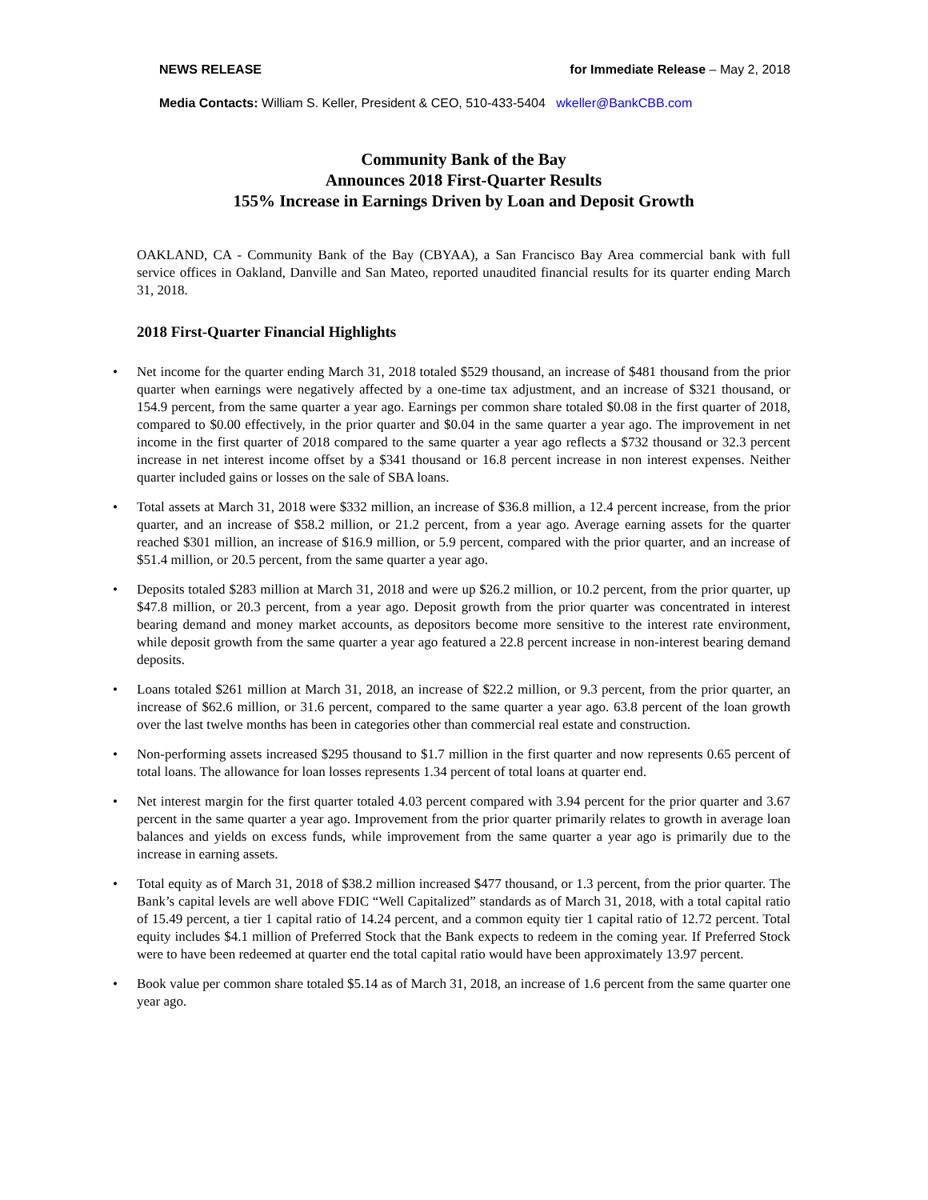NEWS RELEASE for Immediate Release – May 2, 2018
Media Contacts: William S. Keller, President & CEO, 510-433-5404 wkeller@BankCBB.com
Community Bank of the Bay
Announces 2018 First-Quarter Results
155% Increase in Earnings Driven by Loan and Deposit Growth
OAKLAND, CA - Community Bank of the Bay (CBYAA), a San Francisco Bay Area commercial bank with full service offices in Oakland, Danville and San Mateo, reported unaudited financial results for its quarter ending March 31, 2018.
2018 First-Quarter Financial Highlights
• Net income for the quarter ending March 31, 2018 totaled $529 thousand, an increase of $481 thousand from the prior quarter when earnings were negatively affected by a one-time tax adjustment, and an increase of $321 thousand, or 154.9 percent, from the same quarter a year ago. Earnings per common share totaled $0.08 in the first quarter of 2018, compared to $0.00 effectively, in the prior quarter and $0.04 in the same quarter a year ago. The improvement in net income in the first quarter of 2018 compared to the same quarter a year ago reflects a $732 thousand or 32.3 percent increase in net interest income offset by a $341 thousand or 16.8 percent increase in non interest expenses. Neither quarter included gains or losses on the sale of SBA loans.
• Total assets at March 31, 2018 were $332 million, an increase of $36.8 million, a 12.4 percent increase, from the prior quarter, and an increase of $58.2 million, or 21.2 percent, from a year ago. Average earning assets for the quarter reached $301 million, an increase of $16.9 million, or 5.9 percent, compared with the prior quarter, and an increase of $51.4 million, or 20.5 percent, from the same quarter a year ago.
• Deposits totaled $283 million at March 31, 2018 and were up $26.2 million, or 10.2 percent, from the prior quarter, up $47.8 million, or 20.3 percent, from a year ago. Deposit growth from the prior quarter was concentrated in interest bearing demand and money market accounts, as depositors become more sensitive to the interest rate environment, while deposit growth from the same quarter a year ago featured a 22.8 percent increase in non-interest bearing demand deposits.
• Loans totaled $261 million at March 31, 2018, an increase of $22.2 million, or 9.3 percent, from the prior quarter, an increase of $62.6 million, or 31.6 percent, compared to the same quarter a year ago. 63.8 percent of the loan growth over the last twelve months has been in categories other than commercial real estate and construction.
• Non-performing assets increased $295 thousand to $1.7 million in the first quarter and now represents 0.65 percent of total loans. The allowance for loan losses represents 1.34 percent of total loans at quarter end.
• Net interest margin for the first quarter totaled 4.03 percent compared with 3.94 percent for the prior quarter and 3.67 percent in the same quarter a year ago. Improvement from the prior quarter primarily relates to growth in average loan balances and yields on excess funds, while improvement from the same quarter a year ago is primarily due to the increase in earning assets.
• Total equity as of March 31, 2018 of $38.2 million increased $477 thousand, or 1.3 percent, from the prior quarter. The Bank’s capital levels are well above FDIC “Well Capitalized” standards as of March 31, 2018, with a total capital ratio of 15.49 percent, a tier 1 capital ratio of 14.24 percent, and a common equity tier 1 capital ratio of 12.72 percent. Total equity includes $4.1 million of Preferred Stock that the Bank expects to redeem in the coming year. If Preferred Stock were to have been redeemed at quarter end the total capital ratio would have been approximately 13.97 percent.
• Book value per common share totaled $5.14 as of March 31, 2018, an increase of 1.6 percent from the same quarter one year ago.